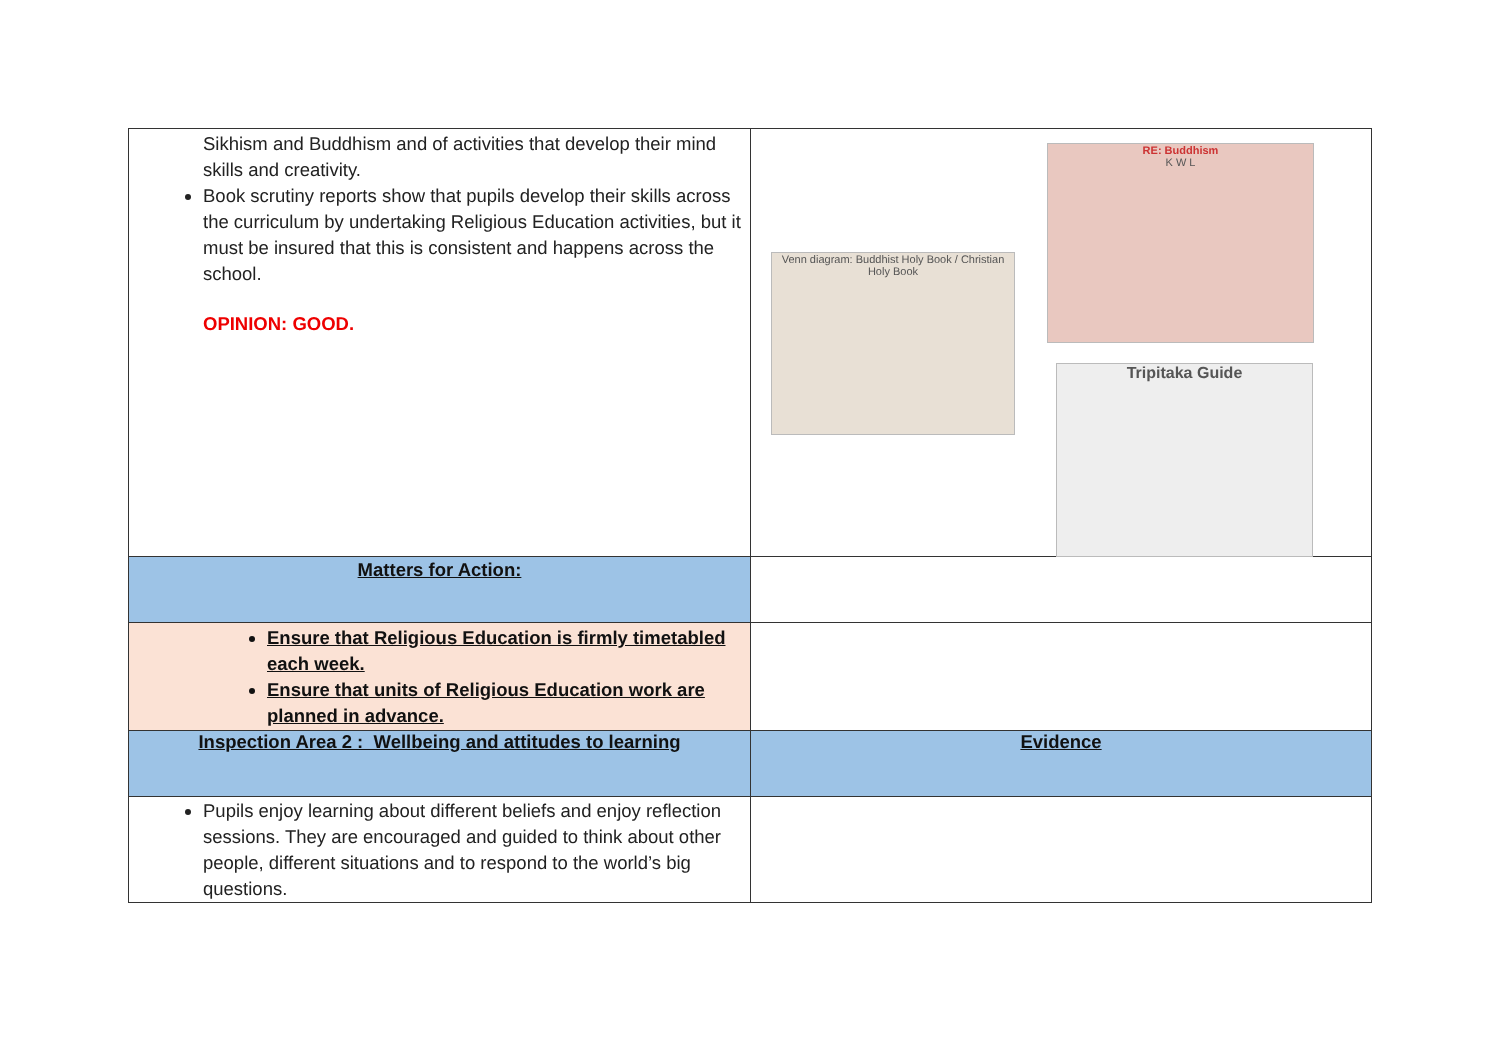| Sikhism and Buddhism and of activities that develop their mind skills and creativity. Book scrutiny reports show that pupils develop their skills across the curriculum by undertaking Religious Education activities, but it must be insured that this is consistent and happens across the school. OPINION: GOOD. | Venn diagram: Buddhist Holy Book / Christian Holy Book RE: Buddhism K W L Tripitaka Guide |
| Matters for Action: | |
| Ensure that Religious Education is firmly timetabled each week. Ensure that units of Religious Education work are planned in advance. | |
| Inspection Area 2 : Wellbeing and attitudes to learning | Evidence |
| Pupils enjoy learning about different beliefs and enjoy reflection sessions. They are encouraged and guided to think about other people, different situations and to respond to the world’s big questions. | |